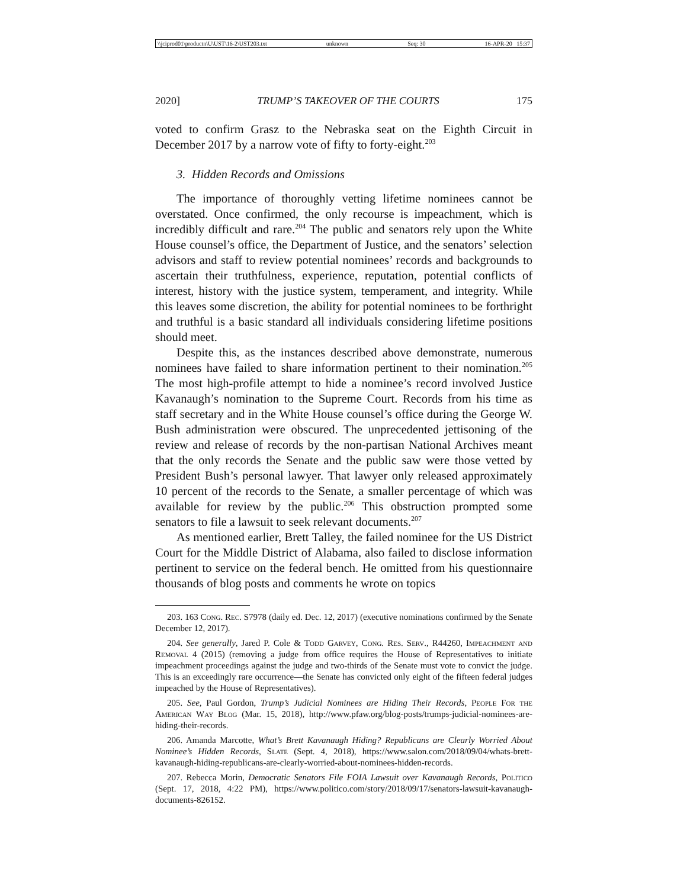\\jciprod01\productn\U\UST\16-2\UST203.txt unknown Seq: 30 16-APR-20 15:37
2020] TRUMP’S TAKEOVER OF THE COURTS 175
voted to confirm Grasz to the Nebraska seat on the Eighth Circuit in December 2017 by a narrow vote of fifty to forty-eight.<sup>203</sup>
3. Hidden Records and Omissions
The importance of thoroughly vetting lifetime nominees cannot be overstated. Once confirmed, the only recourse is impeachment, which is incredibly difficult and rare.<sup>204</sup> The public and senators rely upon the White House counsel’s office, the Department of Justice, and the senators’ selection advisors and staff to review potential nominees’ records and backgrounds to ascertain their truthfulness, experience, reputation, potential conflicts of interest, history with the justice system, temperament, and integrity. While this leaves some discretion, the ability for potential nominees to be forthright and truthful is a basic standard all individuals considering lifetime positions should meet.
Despite this, as the instances described above demonstrate, numerous nominees have failed to share information pertinent to their nomination.<sup>205</sup> The most high-profile attempt to hide a nominee’s record involved Justice Kavanaugh’s nomination to the Supreme Court. Records from his time as staff secretary and in the White House counsel’s office during the George W. Bush administration were obscured. The unprecedented jettisoning of the review and release of records by the non-partisan National Archives meant that the only records the Senate and the public saw were those vetted by President Bush’s personal lawyer. That lawyer only released approximately 10 percent of the records to the Senate, a smaller percentage of which was available for review by the public.<sup>206</sup> This obstruction prompted some senators to file a lawsuit to seek relevant documents.<sup>207</sup>
As mentioned earlier, Brett Talley, the failed nominee for the US District Court for the Middle District of Alabama, also failed to disclose information pertinent to service on the federal bench. He omitted from his questionnaire thousands of blog posts and comments he wrote on topics
203. 163 Cong. Rec. S7978 (daily ed. Dec. 12, 2017) (executive nominations confirmed by the Senate December 12, 2017).
204. See generally, Jared P. Cole & Todd Garvey, Cong. Res. Serv., R44260, Impeachment and Removal 4 (2015) (removing a judge from office requires the House of Representatives to initiate impeachment proceedings against the judge and two-thirds of the Senate must vote to convict the judge. This is an exceedingly rare occurrence—the Senate has convicted only eight of the fifteen federal judges impeached by the House of Representatives).
205. See, Paul Gordon, Trump’s Judicial Nominees are Hiding Their Records, People For the American Way Blog (Mar. 15, 2018), http://www.pfaw.org/blog-posts/trumps-judicial-nominees-are-hiding-their-records.
206. Amanda Marcotte, What’s Brett Kavanaugh Hiding? Republicans are Clearly Worried About Nominee’s Hidden Records, Slate (Sept. 4, 2018), https://www.salon.com/2018/09/04/whats-brett-kavanaugh-hiding-republicans-are-clearly-worried-about-nominees-hidden-records.
207. Rebecca Morin, Democratic Senators File FOIA Lawsuit over Kavanaugh Records, Politico (Sept. 17, 2018, 4:22 PM), https://www.politico.com/story/2018/09/17/senators-lawsuit-kavanaugh-documents-826152.